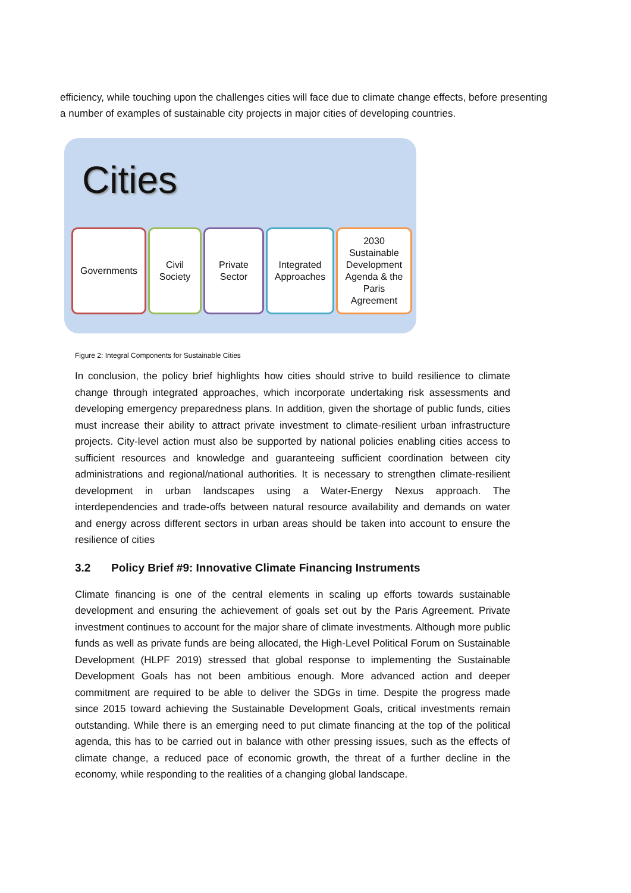efficiency, while touching upon the challenges cities will face due to climate change effects, before presenting a number of examples of sustainable city projects in major cities of developing countries.
Cities
Governments Civil
Society
Private
Sector
Integrated
Approaches
2030
Sustainable
Development
Agenda & the
Paris
Agreement
Figure 2: Integral Components for Sustainable Cities
In conclusion, the policy brief highlights how cities should strive to build resilience to climate change through integrated approaches, which incorporate undertaking risk assessments and developing emergency preparedness plans. In addition, given the shortage of public funds, cities must increase their ability to attract private investment to climate-resilient urban infrastructure projects. City-level action must also be supported by national policies enabling cities access to sufficient resources and knowledge and guaranteeing sufficient coordination between city administrations and regional/national authorities. It is necessary to strengthen climate-resilient development in urban landscapes using a Water-Energy Nexus approach. The interdependencies and trade-offs between natural resource availability and demands on water and energy across different sectors in urban areas should be taken into account to ensure the resilience of cities
3.2 Policy Brief #9: Innovative Climate Financing Instruments
Climate financing is one of the central elements in scaling up efforts towards sustainable development and ensuring the achievement of goals set out by the Paris Agreement. Private investment continues to account for the major share of climate investments. Although more public funds as well as private funds are being allocated, the High-Level Political Forum on Sustainable Development (HLPF 2019) stressed that global response to implementing the Sustainable Development Goals has not been ambitious enough. More advanced action and deeper commitment are required to be able to deliver the SDGs in time. Despite the progress made since 2015 toward achieving the Sustainable Development Goals, critical investments remain outstanding. While there is an emerging need to put climate financing at the top of the political agenda, this has to be carried out in balance with other pressing issues, such as the effects of climate change, a reduced pace of economic growth, the threat of a further decline in the economy, while responding to the realities of a changing global landscape.